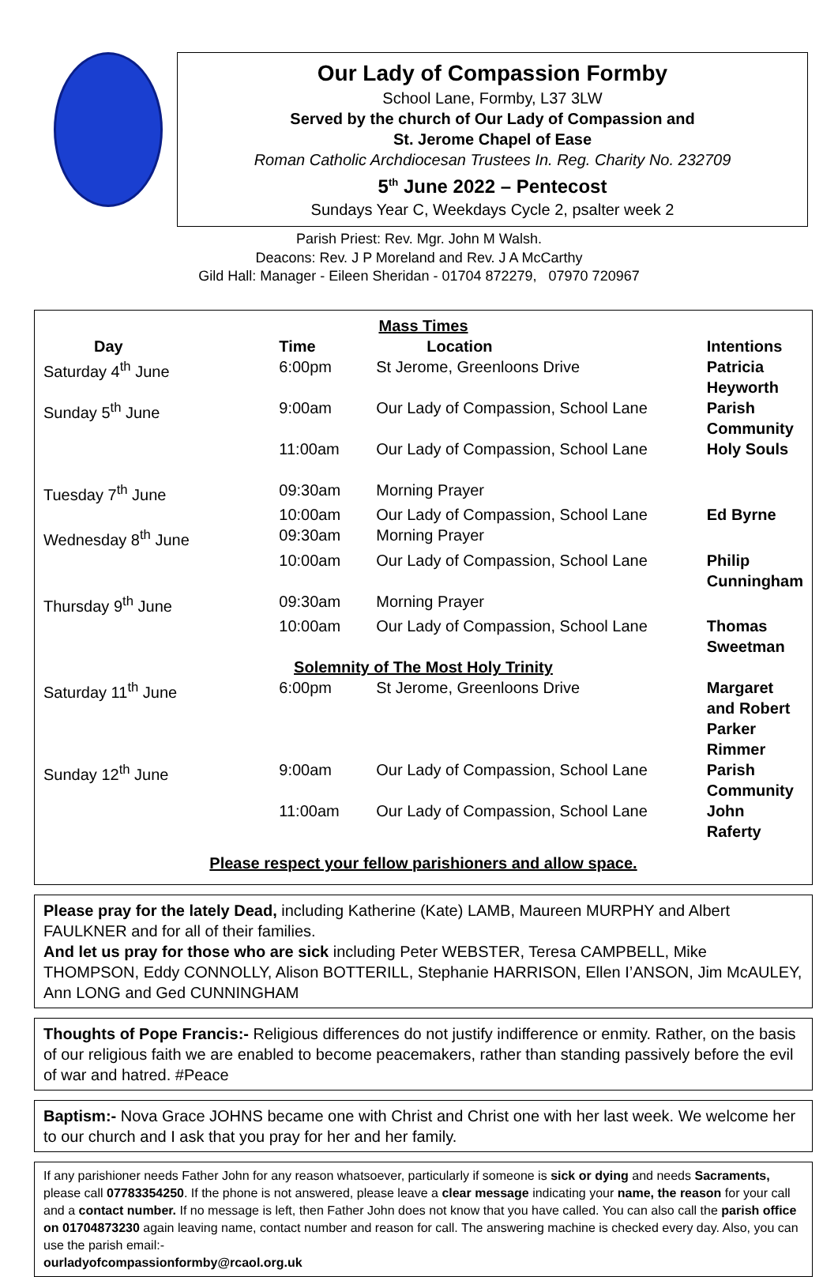Our Lady of Compassion Formby
School Lane, Formby, L37 3LW
Served by the church of Our Lady of Compassion and
St. Jerome Chapel of Ease
Roman Catholic Archdiocesan Trustees In. Reg. Charity No. 232709
5<sup>th</sup> June 2022 – Pentecost
Sundays Year C, Weekdays Cycle 2, psalter week 2
Parish Priest: Rev. Mgr. John M Walsh.
Deacons: Rev. J P Moreland and Rev. J A McCarthy
Gild Hall: Manager - Eileen Sheridan - 01704 872279, 07970 720967
| Mass Times | | | |
| --- | --- | --- | --- |
| Day | Time | Location | Intentions |
| Saturday 4<sup>th</sup> June | 6:00pm | St Jerome, Greenloons Drive | Patricia Heyworth |
| Sunday 5<sup>th</sup> June | 9:00am | Our Lady of Compassion, School Lane | Parish Community |
| | 11:00am | Our Lady of Compassion, School Lane | Holy Souls |
| Tuesday 7<sup>th</sup> June | 09:30am | Morning Prayer | |
| | 10:00am | Our Lady of Compassion, School Lane | Ed Byrne |
| Wednesday 8<sup>th</sup> June | 09:30am | Morning Prayer | |
| | 10:00am | Our Lady of Compassion, School Lane | Philip Cunningham |
| Thursday 9<sup>th</sup> June | 09:30am | Morning Prayer | |
| | 10:00am | Our Lady of Compassion, School Lane | Thomas Sweetman |
| Solemnity of The Most Holy Trinity | | | |
| Saturday 11<sup>th</sup> June | 6:00pm | St Jerome, Greenloons Drive | Margaret and Robert Parker Rimmer |
| Sunday 12<sup>th</sup> June | 9:00am | Our Lady of Compassion, School Lane | Parish Community |
| | 11:00am | Our Lady of Compassion, School Lane | John Raferty |
Please respect your fellow parishioners and allow space.
Please pray for the lately Dead, including Katherine (Kate) LAMB, Maureen MURPHY and Albert FAULKNER and for all of their families.
And let us pray for those who are sick including Peter WEBSTER, Teresa CAMPBELL, Mike THOMPSON, Eddy CONNOLLY, Alison BOTTERILL, Stephanie HARRISON, Ellen I’ANSON, Jim McAULEY, Ann LONG and Ged CUNNINGHAM
Thoughts of Pope Francis:- Religious differences do not justify indifference or enmity. Rather, on the basis of our religious faith we are enabled to become peacemakers, rather than standing passively before the evil of war and hatred. #Peace
Baptism:- Nova Grace JOHNS became one with Christ and Christ one with her last week. We welcome her to our church and I ask that you pray for her and her family.
If any parishioner needs Father John for any reason whatsoever, particularly if someone is sick or dying and needs Sacraments, please call 07783354250. If the phone is not answered, please leave a clear message indicating your name, the reason for your call and a contact number. If no message is left, then Father John does not know that you have called. You can also call the parish office on 01704873230 again leaving name, contact number and reason for call. The answering machine is checked every day. Also, you can use the parish email:-
ourladyofcompassionformby@rcaol.org.uk